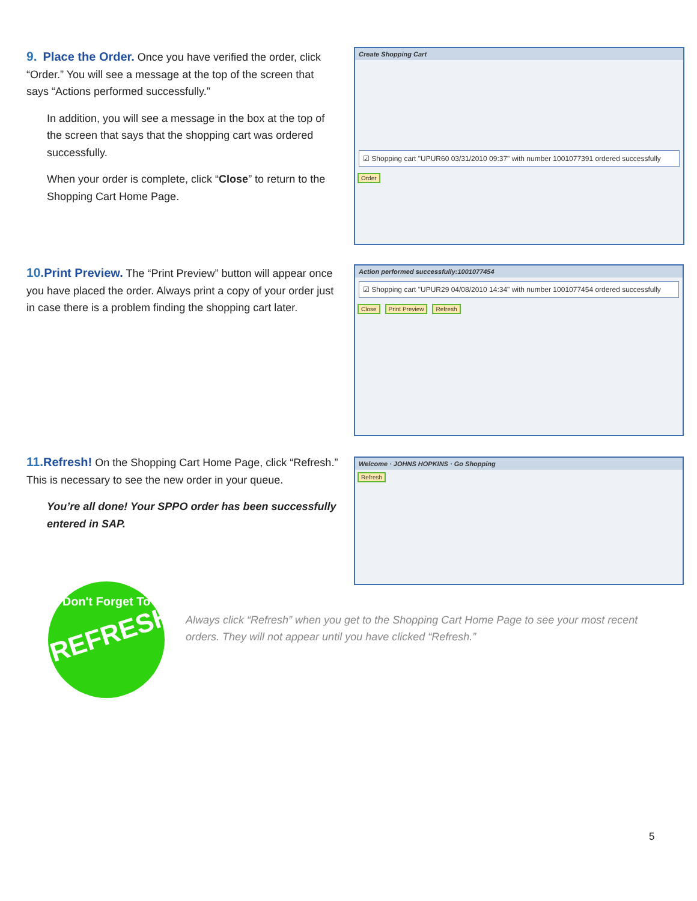9. Place the Order. Once you have verified the order, click “Order.” You will see a message at the top of the screen that says “Actions performed successfully.”
In addition, you will see a message in the box at the top of the screen that says that the shopping cart was ordered successfully.
When your order is complete, click “Close” to return to the Shopping Cart Home Page.
Create Shopping Cart
☑ Shopping cart "UPUR60 03/31/2010 09:37" with number 1001077391 ordered successfully
Order
10. Print Preview. The “Print Preview” button will appear once you have placed the order. Always print a copy of your order just in case there is a problem finding the shopping cart later.
Action performed successfully:1001077454
☑ Shopping cart "UPUR29 04/08/2010 14:34" with number 1001077454 ordered successfully
Close Print Preview Refresh
11. Refresh! On the Shopping Cart Home Page, click “Refresh.” This is necessary to see the new order in your queue.
You’re all done! Your SPPO order has been successfully entered in SAP.
Welcome · JOHNS HOPKINS · Go Shopping
Refresh
Don't Forget To
REFRESH!
Always click “Refresh” when you get to the Shopping Cart Home Page to see your most recent orders. They will not appear until you have clicked “Refresh.”
5